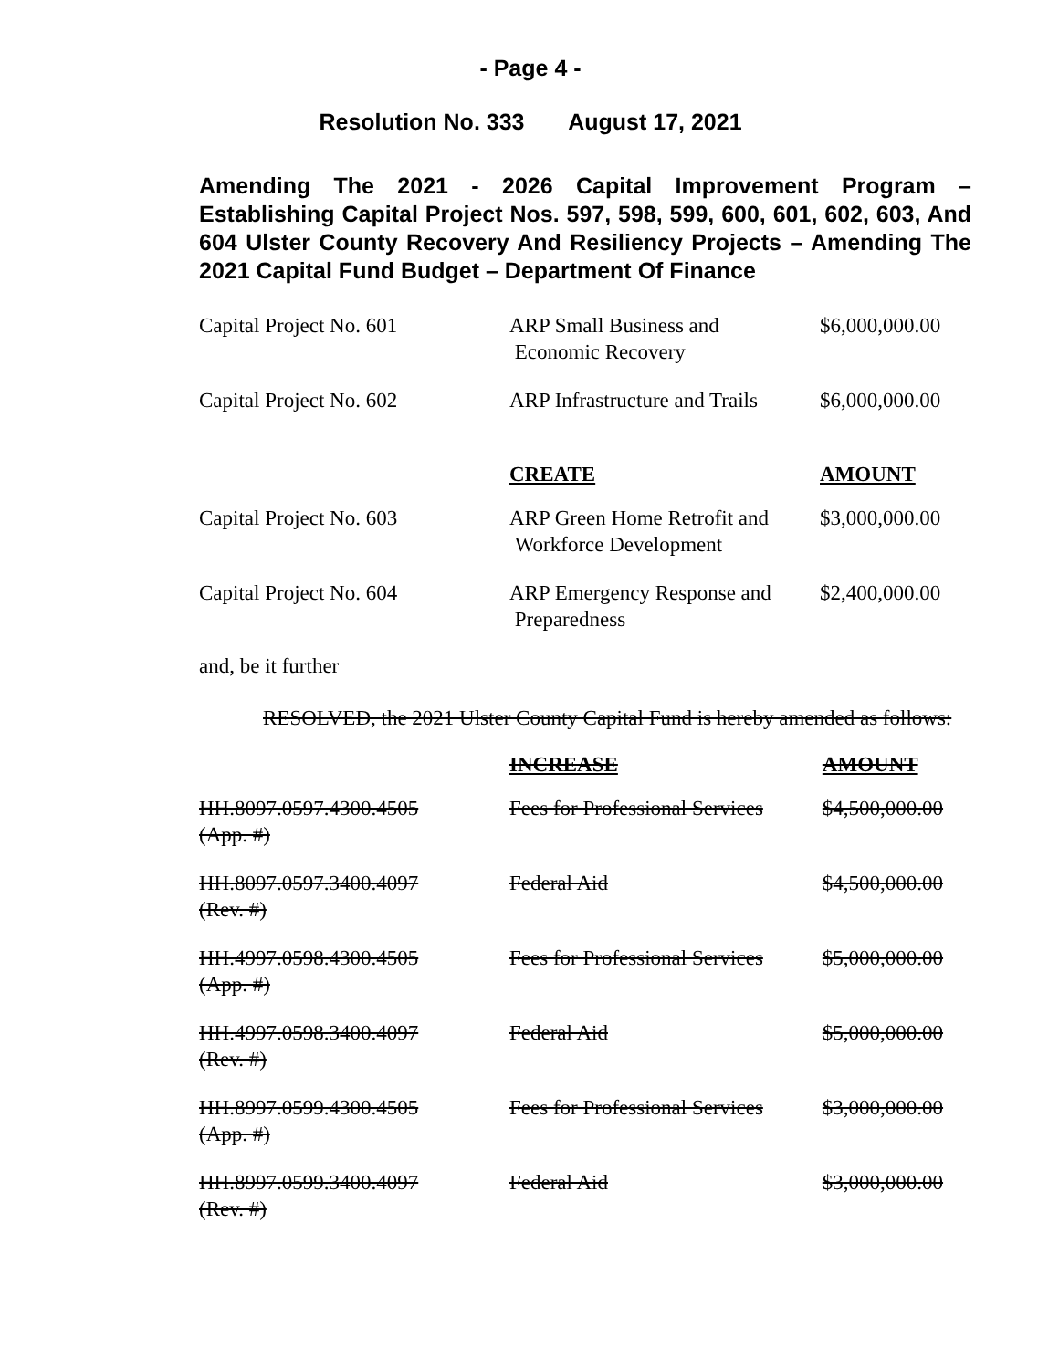- Page 4 -
Resolution No. 333 August 17, 2021
Amending The 2021 - 2026 Capital Improvement Program – Establishing Capital Project Nos. 597, 598, 599, 600, 601, 602, 603, And 604 Ulster County Recovery And Resiliency Projects – Amending The 2021 Capital Fund Budget – Department Of Finance
| Capital Project No. 601 | ARP Small Business and Economic Recovery | $6,000,000.00 |
| Capital Project No. 602 | ARP Infrastructure and Trails | $6,000,000.00 |
| | CREATE | AMOUNT |
| Capital Project No. 603 | ARP Green Home Retrofit and Workforce Development | $3,000,000.00 |
| Capital Project No. 604 | ARP Emergency Response and Preparedness | $2,400,000.00 |
and, be it further
RESOLVED, the 2021 Ulster County Capital Fund is hereby amended as follows:
| | INCREASE | AMOUNT |
| HH.8097.0597.4300.4505 (App. #) | Fees for Professional Services | $4,500,000.00 |
| HH.8097.0597.3400.4097 (Rev. #) | Federal Aid | $4,500,000.00 |
| HH.4997.0598.4300.4505 (App. #) | Fees for Professional Services | $5,000,000.00 |
| HH.4997.0598.3400.4097 (Rev. #) | Federal Aid | $5,000,000.00 |
| HH.8997.0599.4300.4505 (App. #) | Fees for Professional Services | $3,000,000.00 |
| HH.8997.0599.3400.4097 (Rev. #) | Federal Aid | $3,000,000.00 |